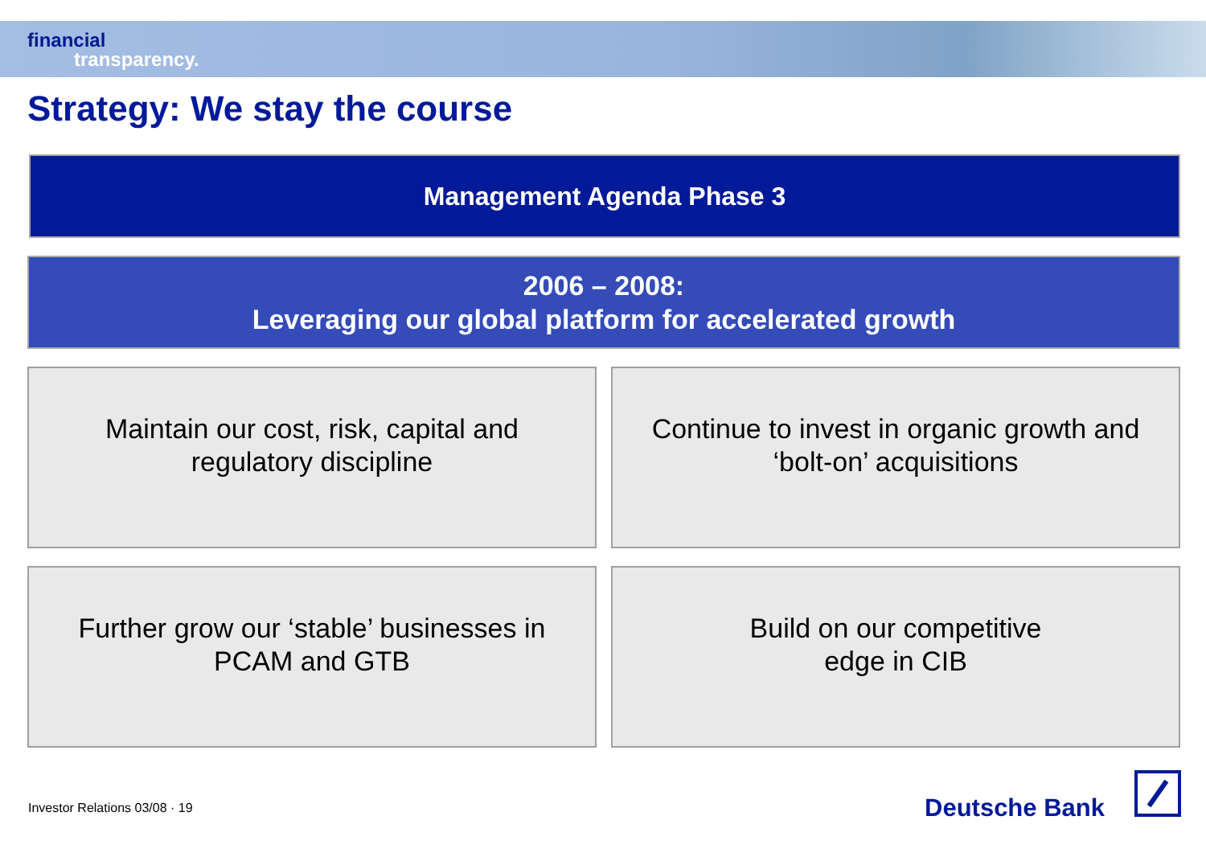financial
transparency.
Strategy: We stay the course
Management Agenda Phase 3
2006 – 2008:
Leveraging our global platform for accelerated growth
Maintain our cost, risk, capital and
regulatory discipline
Continue to invest in organic growth and
‘bolt-on’ acquisitions
Further grow our ‘stable’ businesses in
PCAM and GTB
Build on our competitive
edge in CIB
Investor Relations 03/08 · 19 Deutsche Bank